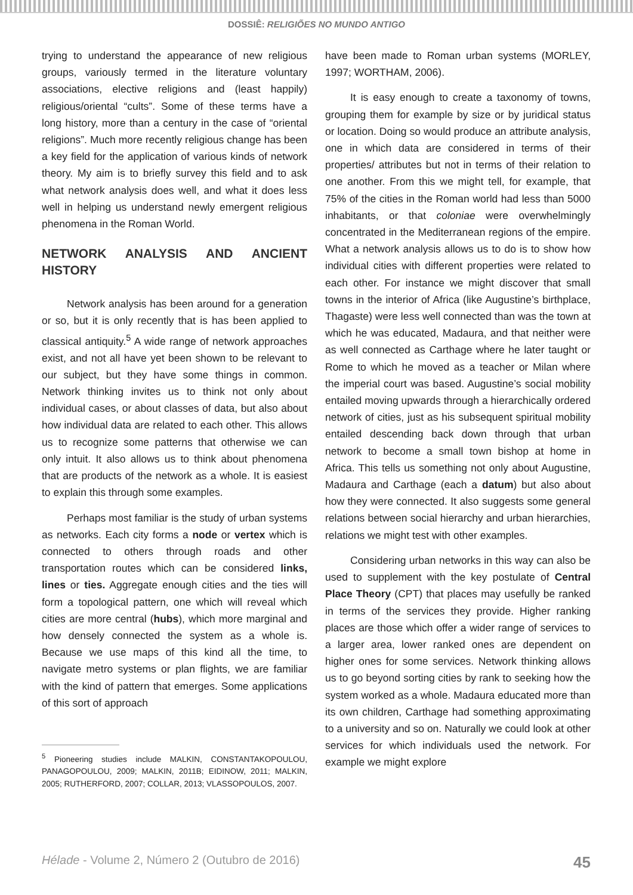DOSSIÊ: RELIGIÕES NO MUNDO ANTIGO
trying to understand the appearance of new religious groups, variously termed in the literature voluntary associations, elective religions and (least happily) religious/oriental “cults”. Some of these terms have a long history, more than a century in the case of “oriental religions”. Much more recently religious change has been a key field for the application of various kinds of network theory. My aim is to briefly survey this field and to ask what network analysis does well, and what it does less well in helping us understand newly emergent religious phenomena in the Roman World.
NETWORK ANALYSIS AND ANCIENT HISTORY
Network analysis has been around for a generation or so, but it is only recently that is has been applied to classical antiquity.<sup>5</sup> A wide range of network approaches exist, and not all have yet been shown to be relevant to our subject, but they have some things in common. Network thinking invites us to think not only about individual cases, or about classes of data, but also about how individual data are related to each other. This allows us to recognize some patterns that otherwise we can only intuit. It also allows us to think about phenomena that are products of the network as a whole. It is easiest to explain this through some examples.
Perhaps most familiar is the study of urban systems as networks. Each city forms a node or vertex which is connected to others through roads and other transportation routes which can be considered links, lines or ties. Aggregate enough cities and the ties will form a topological pattern, one which will reveal which cities are more central (hubs), which more marginal and how densely connected the system as a whole is. Because we use maps of this kind all the time, to navigate metro systems or plan flights, we are familiar with the kind of pattern that emerges. Some applications of this sort of approach
<sup>5</sup> Pioneering studies include MALKIN, CONSTANTAKOPOULOU, PANAGOPOULOU, 2009; MALKIN, 2011B; EIDINOW, 2011; MALKIN, 2005; RUTHERFORD, 2007; COLLAR, 2013; VLASSOPOULOS, 2007.
have been made to Roman urban systems (MORLEY, 1997; WORTHAM, 2006).
It is easy enough to create a taxonomy of towns, grouping them for example by size or by juridical status or location. Doing so would produce an attribute analysis, one in which data are considered in terms of their properties/ attributes but not in terms of their relation to one another. From this we might tell, for example, that 75% of the cities in the Roman world had less than 5000 inhabitants, or that coloniae were overwhelmingly concentrated in the Mediterranean regions of the empire. What a network analysis allows us to do is to show how individual cities with different properties were related to each other. For instance we might discover that small towns in the interior of Africa (like Augustine’s birthplace, Thagaste) were less well connected than was the town at which he was educated, Madaura, and that neither were as well connected as Carthage where he later taught or Rome to which he moved as a teacher or Milan where the imperial court was based. Augustine’s social mobility entailed moving upwards through a hierarchically ordered network of cities, just as his subsequent spiritual mobility entailed descending back down through that urban network to become a small town bishop at home in Africa. This tells us something not only about Augustine, Madaura and Carthage (each a datum) but also about how they were connected. It also suggests some general relations between social hierarchy and urban hierarchies, relations we might test with other examples.
Considering urban networks in this way can also be used to supplement with the key postulate of Central Place Theory (CPT) that places may usefully be ranked in terms of the services they provide. Higher ranking places are those which offer a wider range of services to a larger area, lower ranked ones are dependent on higher ones for some services. Network thinking allows us to go beyond sorting cities by rank to seeking how the system worked as a whole. Madaura educated more than its own children, Carthage had something approximating to a university and so on. Naturally we could look at other services for which individuals used the network. For example we might explore
Hélade - Volume 2, Número 2 (Outubro de 2016) 45